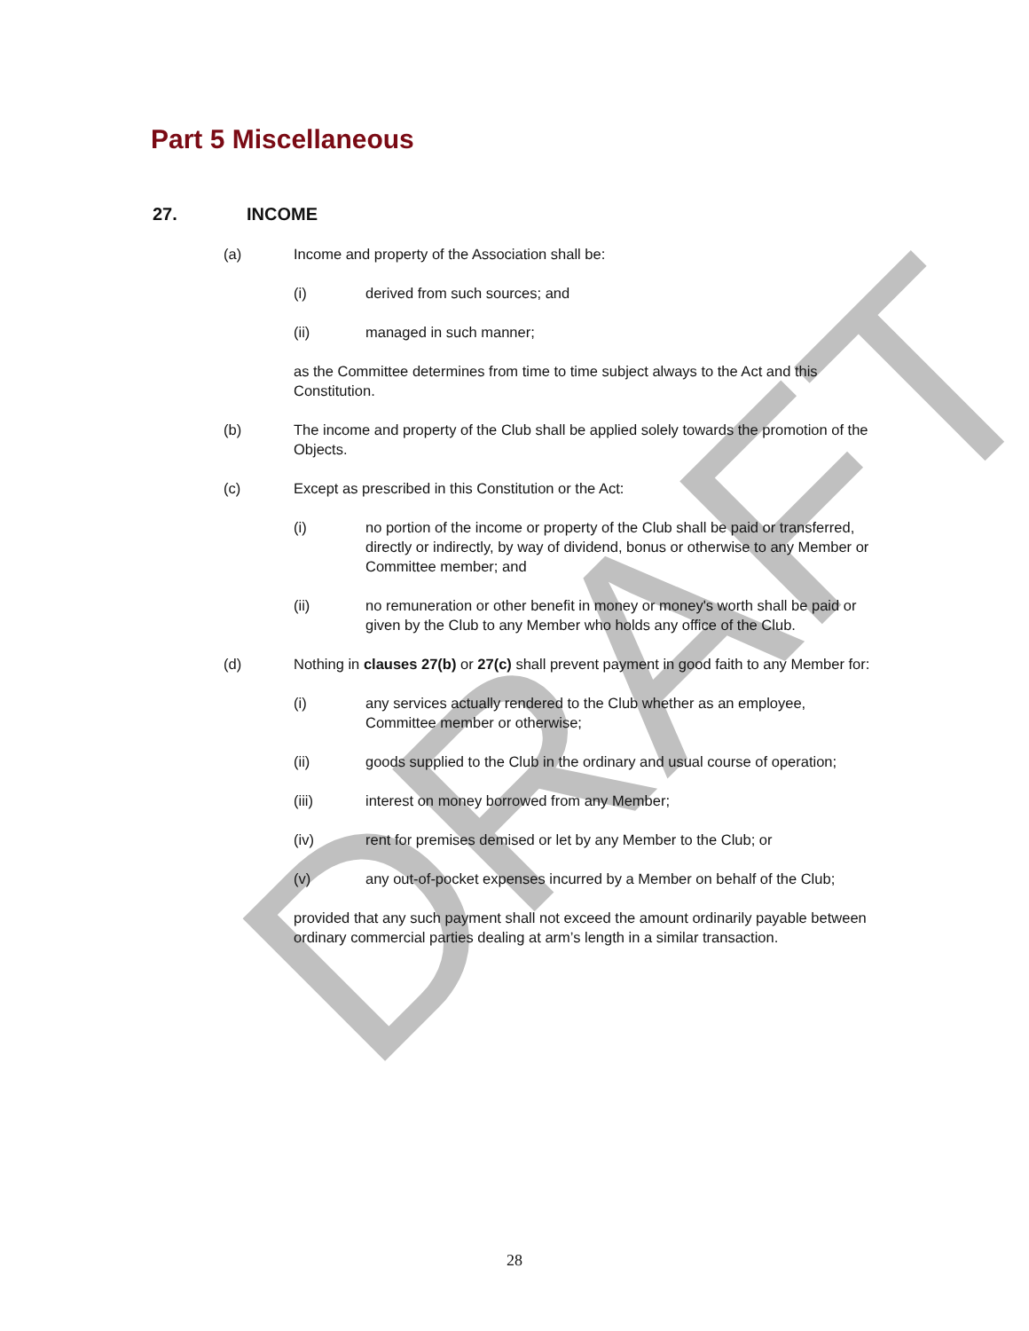DRAFT
Part 5 Miscellaneous
27. INCOME
(a) Income and property of the Association shall be:
(i) derived from such sources; and
(ii) managed in such manner;
as the Committee determines from time to time subject always to the Act and this Constitution.
(b) The income and property of the Club shall be applied solely towards the promotion of the Objects.
(c) Except as prescribed in this Constitution or the Act:
(i) no portion of the income or property of the Club shall be paid or transferred, directly or indirectly, by way of dividend, bonus or otherwise to any Member or Committee member; and
(ii) no remuneration or other benefit in money or money's worth shall be paid or given by the Club to any Member who holds any office of the Club.
(d) Nothing in clauses 27(b) or 27(c) shall prevent payment in good faith to any Member for:
(i) any services actually rendered to the Club whether as an employee, Committee member or otherwise;
(ii) goods supplied to the Club in the ordinary and usual course of operation;
(iii) interest on money borrowed from any Member;
(iv) rent for premises demised or let by any Member to the Club; or
(v) any out-of-pocket expenses incurred by a Member on behalf of the Club;
provided that any such payment shall not exceed the amount ordinarily payable between ordinary commercial parties dealing at arm’s length in a similar transaction.
28